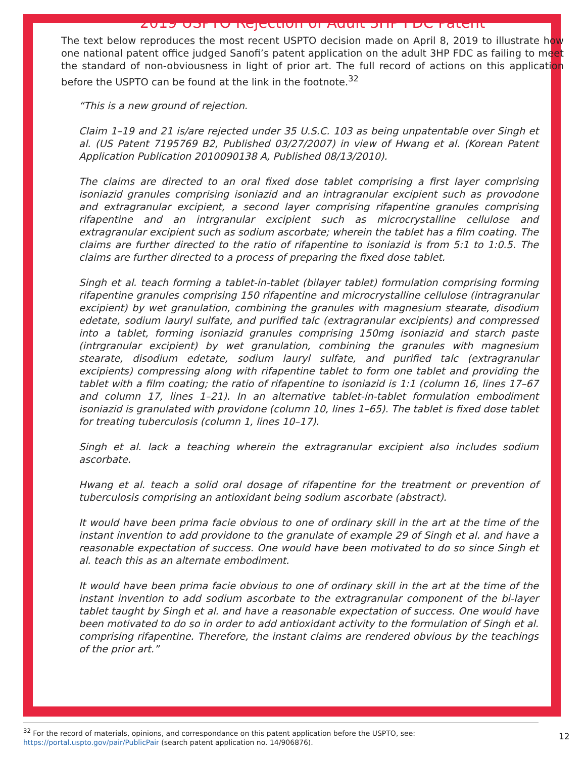2019 USPTO Rejection of Adult 3HP FDC Patent
The text below reproduces the most recent USPTO decision made on April 8, 2019 to illustrate how one national patent office judged Sanofi’s patent application on the adult 3HP FDC as failing to meet the standard of non-obviousness in light of prior art. The full record of actions on this application before the USPTO can be found at the link in the footnote.<sup>32</sup>
“This is a new ground of rejection.
Claim 1–19 and 21 is/are rejected under 35 U.S.C. 103 as being unpatentable over Singh et al. (US Patent 7195769 B2, Published 03/27/2007) in view of Hwang et al. (Korean Patent Application Publication 2010090138 A, Published 08/13/2010).
The claims are directed to an oral fixed dose tablet comprising a first layer comprising isoniazid granules comprising isoniazid and an intragranular excipient such as provodone and extragranular excipient, a second layer comprising rifapentine granules comprising rifapentine and an intrgranular excipient such as microcrystalline cellulose and extragranular excipient such as sodium ascorbate; wherein the tablet has a film coating. The claims are further directed to the ratio of rifapentine to isoniazid is from 5:1 to 1:0.5. The claims are further directed to a process of preparing the fixed dose tablet.
Singh et al. teach forming a tablet-in-tablet (bilayer tablet) formulation comprising forming rifapentine granules comprising 150 rifapentine and microcrystalline cellulose (intragranular excipient) by wet granulation, combining the granules with magnesium stearate, disodium edetate, sodium lauryl sulfate, and purified talc (extragranular excipients) and compressed into a tablet, forming isoniazid granules comprising 150mg isoniazid and starch paste (intrgranular excipient) by wet granulation, combining the granules with magnesium stearate, disodium edetate, sodium lauryl sulfate, and purified talc (extragranular excipients) compressing along with rifapentine tablet to form one tablet and providing the tablet with a film coating; the ratio of rifapentine to isoniazid is 1:1 (column 16, lines 17–67 and column 17, lines 1–21). In an alternative tablet-in-tablet formulation embodiment isoniazid is granulated with providone (column 10, lines 1–65). The tablet is fixed dose tablet for treating tuberculosis (column 1, lines 10–17).
Singh et al. lack a teaching wherein the extragranular excipient also includes sodium ascorbate.
Hwang et al. teach a solid oral dosage of rifapentine for the treatment or prevention of tuberculosis comprising an antioxidant being sodium ascorbate (abstract).
It would have been prima facie obvious to one of ordinary skill in the art at the time of the instant invention to add providone to the granulate of example 29 of Singh et al. and have a reasonable expectation of success. One would have been motivated to do so since Singh et al. teach this as an alternate embodiment.
It would have been prima facie obvious to one of ordinary skill in the art at the time of the instant invention to add sodium ascorbate to the extragranular component of the bi-layer tablet taught by Singh et al. and have a reasonable expectation of success. One would have been motivated to do so in order to add antioxidant activity to the formulation of Singh et al. comprising rifapentine. Therefore, the instant claims are rendered obvious by the teachings of the prior art.”
<sup>32</sup> For the record of materials, opinions, and correspondance on this patent application before the USPTO, see: https://portal.uspto.gov/pair/PublicPair (search patent application no. 14/906876).
12